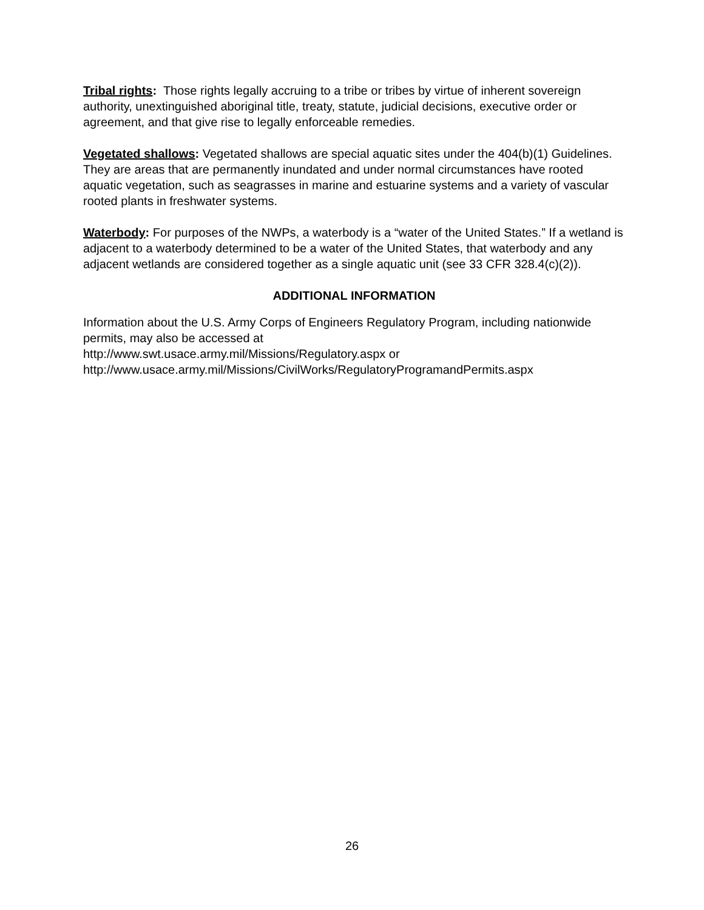Tribal rights: Those rights legally accruing to a tribe or tribes by virtue of inherent sovereign authority, unextinguished aboriginal title, treaty, statute, judicial decisions, executive order or agreement, and that give rise to legally enforceable remedies.
Vegetated shallows: Vegetated shallows are special aquatic sites under the 404(b)(1) Guidelines. They are areas that are permanently inundated and under normal circumstances have rooted aquatic vegetation, such as seagrasses in marine and estuarine systems and a variety of vascular rooted plants in freshwater systems.
Waterbody: For purposes of the NWPs, a waterbody is a “water of the United States.” If a wetland is adjacent to a waterbody determined to be a water of the United States, that waterbody and any adjacent wetlands are considered together as a single aquatic unit (see 33 CFR 328.4(c)(2)).
ADDITIONAL INFORMATION
Information about the U.S. Army Corps of Engineers Regulatory Program, including nationwide permits, may also be accessed at
http://www.swt.usace.army.mil/Missions/Regulatory.aspx or
http://www.usace.army.mil/Missions/CivilWorks/RegulatoryProgramandPermits.aspx
26